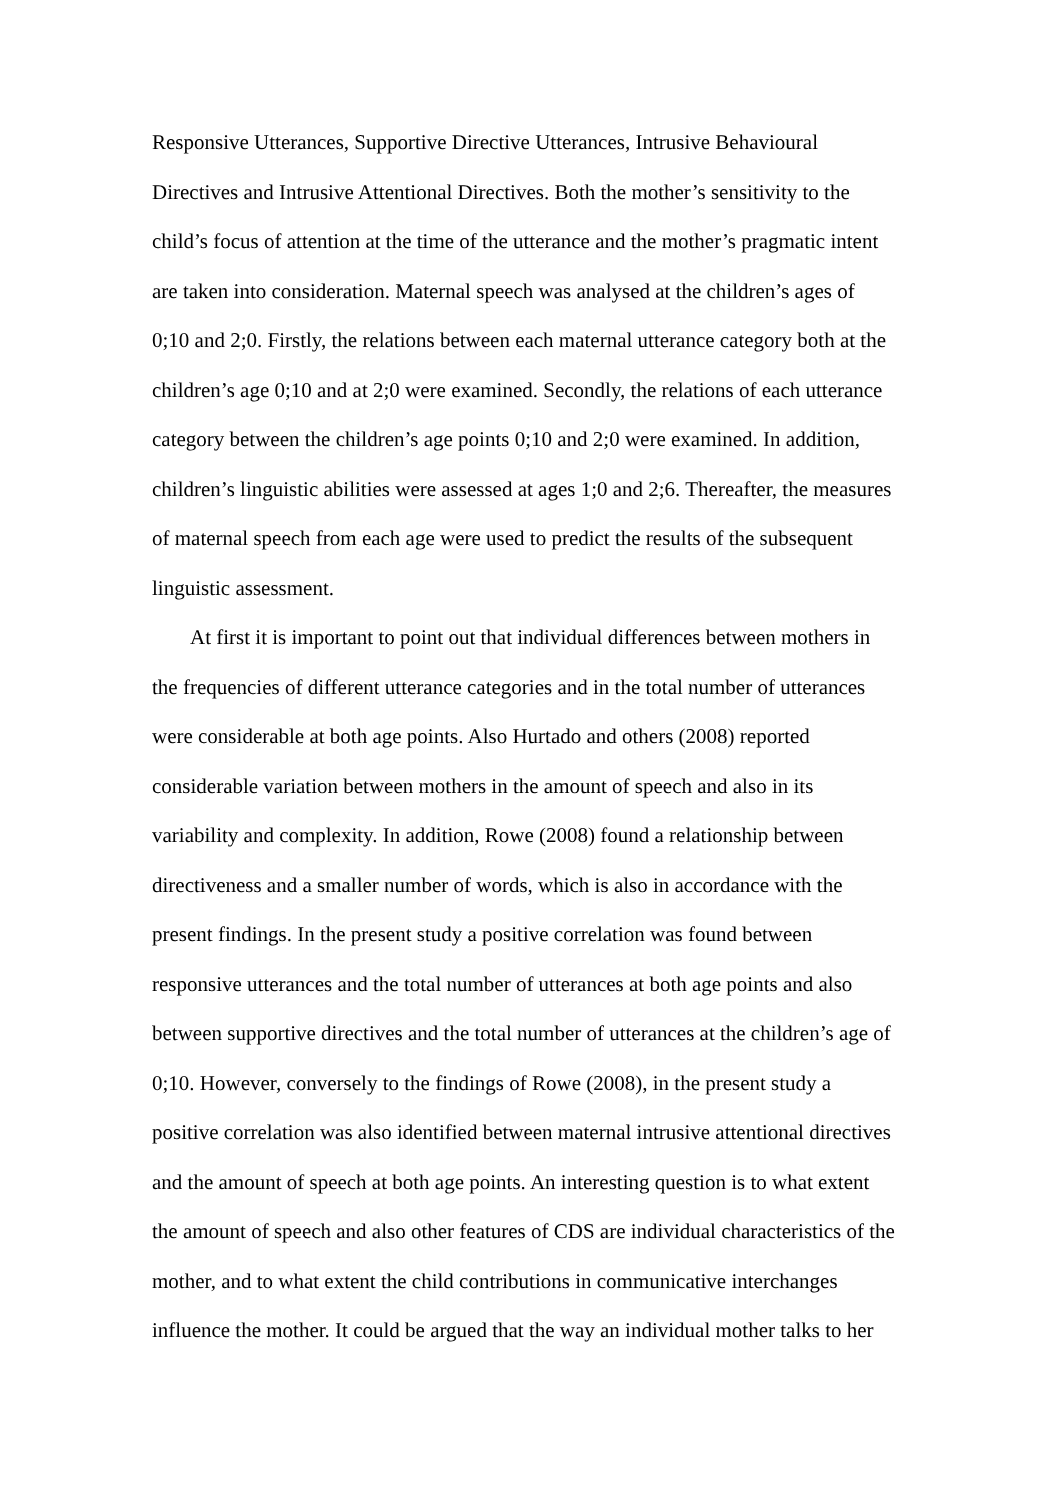Responsive Utterances, Supportive Directive Utterances, Intrusive Behavioural
Directives and Intrusive Attentional Directives. Both the mother’s sensitivity to the
child’s focus of attention at the time of the utterance and the mother’s pragmatic intent
are taken into consideration. Maternal speech was analysed at the children’s ages of
0;10 and 2;0. Firstly, the relations between each maternal utterance category both at the
children’s age 0;10 and at 2;0 were examined. Secondly, the relations of each utterance
category between the children’s age points 0;10 and 2;0 were examined. In addition,
children’s linguistic abilities were assessed at ages 1;0 and 2;6. Thereafter, the measures
of maternal speech from each age were used to predict the results of the subsequent
linguistic assessment.
At first it is important to point out that individual differences between mothers in
the frequencies of different utterance categories and in the total number of utterances
were considerable at both age points. Also Hurtado and others (2008) reported
considerable variation between mothers in the amount of speech and also in its
variability and complexity. In addition, Rowe (2008) found a relationship between
directiveness and a smaller number of words, which is also in accordance with the
present findings. In the present study a positive correlation was found between
responsive utterances and the total number of utterances at both age points and also
between supportive directives and the total number of utterances at the children’s age of
0;10. However, conversely to the findings of Rowe (2008), in the present study a
positive correlation was also identified between maternal intrusive attentional directives
and the amount of speech at both age points. An interesting question is to what extent
the amount of speech and also other features of CDS are individual characteristics of the
mother, and to what extent the child contributions in communicative interchanges
influence the mother. It could be argued that the way an individual mother talks to her